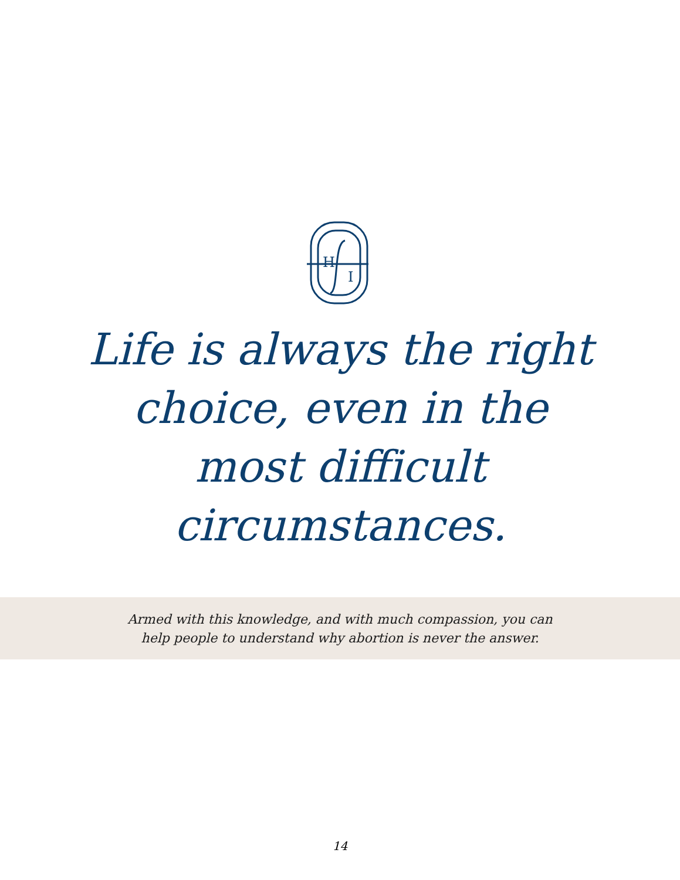H
I
Life is always the right choice, even in the most difficult circumstances.
Armed with this knowledge, and with much compassion, you can help people to understand why abortion is never the answer.
14